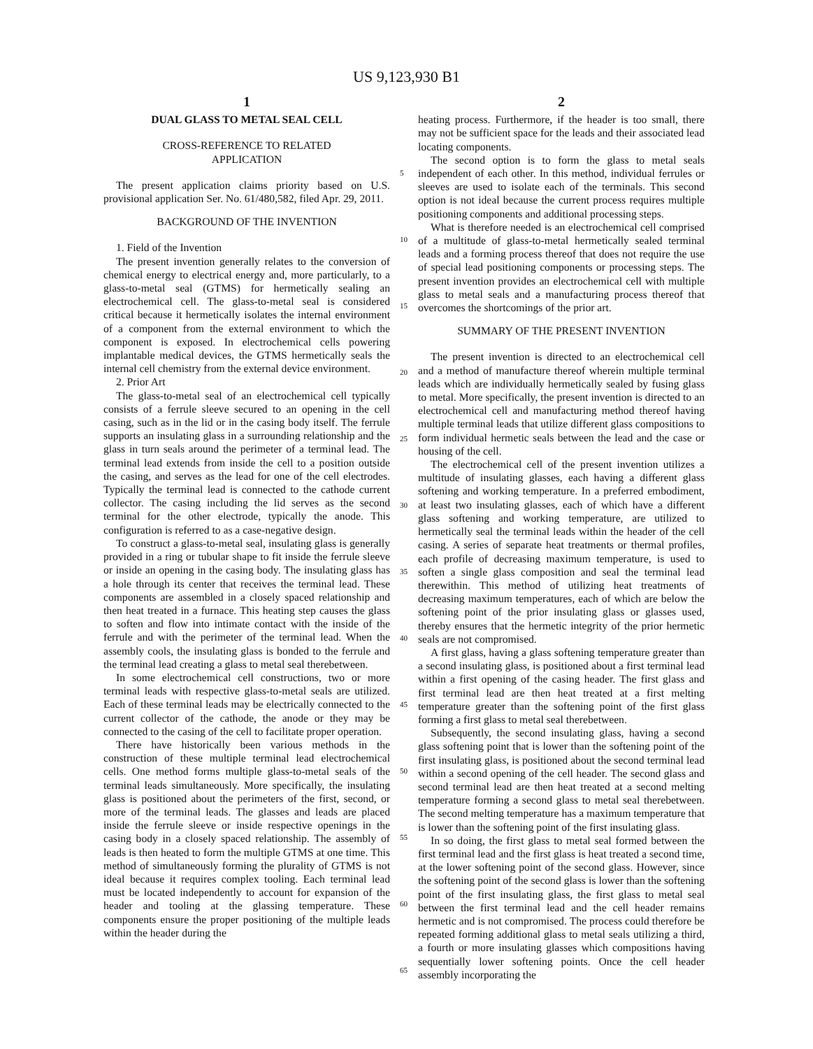US 9,123,930 B1
1
DUAL GLASS TO METAL SEAL CELL
CROSS-REFERENCE TO RELATED
APPLICATION
The present application claims priority based on U.S. provisional application Ser. No. 61/480,582, filed Apr. 29, 2011.
BACKGROUND OF THE INVENTION
1. Field of the Invention
The present invention generally relates to the conversion of chemical energy to electrical energy and, more particularly, to a glass-to-metal seal (GTMS) for hermetically sealing an electrochemical cell. The glass-to-metal seal is considered critical because it hermetically isolates the internal environment of a component from the external environment to which the component is exposed. In electrochemical cells powering implantable medical devices, the GTMS hermetically seals the internal cell chemistry from the external device environment.
2. Prior Art
The glass-to-metal seal of an electrochemical cell typically consists of a ferrule sleeve secured to an opening in the cell casing, such as in the lid or in the casing body itself. The ferrule supports an insulating glass in a surrounding relationship and the glass in turn seals around the perimeter of a terminal lead. The terminal lead extends from inside the cell to a position outside the casing, and serves as the lead for one of the cell electrodes. Typically the terminal lead is connected to the cathode current collector. The casing including the lid serves as the second terminal for the other electrode, typically the anode. This configuration is referred to as a case-negative design.
To construct a glass-to-metal seal, insulating glass is generally provided in a ring or tubular shape to fit inside the ferrule sleeve or inside an opening in the casing body. The insulating glass has a hole through its center that receives the terminal lead. These components are assembled in a closely spaced relationship and then heat treated in a furnace. This heating step causes the glass to soften and flow into intimate contact with the inside of the ferrule and with the perimeter of the terminal lead. When the assembly cools, the insulating glass is bonded to the ferrule and the terminal lead creating a glass to metal seal therebetween.
In some electrochemical cell constructions, two or more terminal leads with respective glass-to-metal seals are utilized. Each of these terminal leads may be electrically connected to the current collector of the cathode, the anode or they may be connected to the casing of the cell to facilitate proper operation.
There have historically been various methods in the construction of these multiple terminal lead electrochemical cells. One method forms multiple glass-to-metal seals of the terminal leads simultaneously. More specifically, the insulating glass is positioned about the perimeters of the first, second, or more of the terminal leads. The glasses and leads are placed inside the ferrule sleeve or inside respective openings in the casing body in a closely spaced relationship. The assembly of leads is then heated to form the multiple GTMS at one time. This method of simultaneously forming the plurality of GTMS is not ideal because it requires complex tooling. Each terminal lead must be located independently to account for expansion of the header and tooling at the glassing temperature. These components ensure the proper positioning of the multiple leads within the header during the
2
heating process. Furthermore, if the header is too small, there may not be sufficient space for the leads and their associated lead locating components.
The second option is to form the glass to metal seals independent of each other. In this method, individual ferrules or sleeves are used to isolate each of the terminals. This second option is not ideal because the current process requires multiple positioning components and additional processing steps.
What is therefore needed is an electrochemical cell comprised of a multitude of glass-to-metal hermetically sealed terminal leads and a forming process thereof that does not require the use of special lead positioning components or processing steps. The present invention provides an electrochemical cell with multiple glass to metal seals and a manufacturing process thereof that overcomes the shortcomings of the prior art.
SUMMARY OF THE PRESENT INVENTION
The present invention is directed to an electrochemical cell and a method of manufacture thereof wherein multiple terminal leads which are individually hermetically sealed by fusing glass to metal. More specifically, the present invention is directed to an electrochemical cell and manufacturing method thereof having multiple terminal leads that utilize different glass compositions to form individual hermetic seals between the lead and the case or housing of the cell.
The electrochemical cell of the present invention utilizes a multitude of insulating glasses, each having a different glass softening and working temperature. In a preferred embodiment, at least two insulating glasses, each of which have a different glass softening and working temperature, are utilized to hermetically seal the terminal leads within the header of the cell casing. A series of separate heat treatments or thermal profiles, each profile of decreasing maximum temperature, is used to soften a single glass composition and seal the terminal lead therewithin. This method of utilizing heat treatments of decreasing maximum temperatures, each of which are below the softening point of the prior insulating glass or glasses used, thereby ensures that the hermetic integrity of the prior hermetic seals are not compromised.
A first glass, having a glass softening temperature greater than a second insulating glass, is positioned about a first terminal lead within a first opening of the casing header. The first glass and first terminal lead are then heat treated at a first melting temperature greater than the softening point of the first glass forming a first glass to metal seal therebetween.
Subsequently, the second insulating glass, having a second glass softening point that is lower than the softening point of the first insulating glass, is positioned about the second terminal lead within a second opening of the cell header. The second glass and second terminal lead are then heat treated at a second melting temperature forming a second glass to metal seal therebetween. The second melting temperature has a maximum temperature that is lower than the softening point of the first insulating glass.
In so doing, the first glass to metal seal formed between the first terminal lead and the first glass is heat treated a second time, at the lower softening point of the second glass. However, since the softening point of the second glass is lower than the softening point of the first insulating glass, the first glass to metal seal between the first terminal lead and the cell header remains hermetic and is not compromised. The process could therefore be repeated forming additional glass to metal seals utilizing a third, a fourth or more insulating glasses which compositions having sequentially lower softening points. Once the cell header assembly incorporating the
5
10
15
20
25
30
35
40
45
50
55
60
65